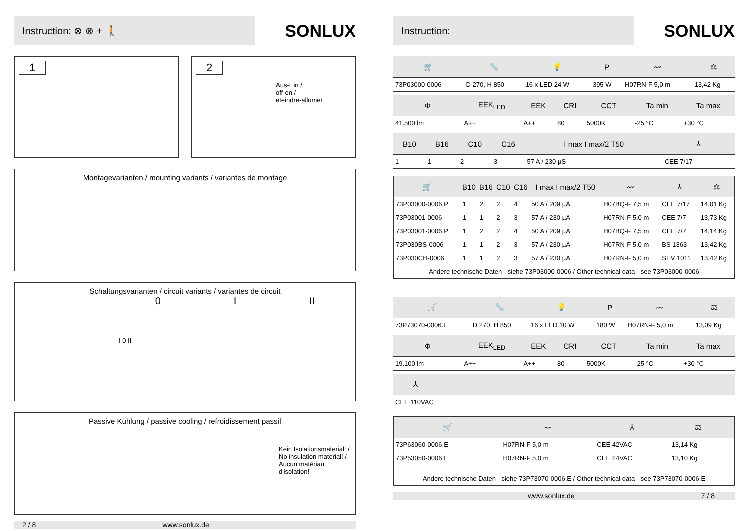Instruction: ⊗ ⊗ + 🚶 SONLUX
1 2
Aus-Ein /
off-on /
eteindre-allumer
Montagevarianten / mounting variants / variantes de montage
Schaltungsvarianten / circuit variants / variantes de circuit
0 I II
I 0 II
Passive Kühlung / passive cooling / refroidissement passif
Kein Isolationsmaterial! /
No insulation material! /
Aucun matériau d'isolation!
2 / 8 www.sonlux.de
Instruction: SONLUX
| 🛒 | 📏 | 💡 | P | 〰 | ⚖ |
| --- | --- | --- | --- | --- | --- |
| 73P03000-0006 | D 270, H 850 | 16 x LED 24 W | 395 W | H07RN-F 5,0 m | 13,42 Kg |
| Φ | EEK<sub>LED</sub> | EEK | CRI | CCT | Ta min | Ta max |
| --- | --- | --- | --- | --- | --- | --- |
| 41.500 lm | A++ | A++ | 80 | 5000K | -25 °C | +30 °C |
| B10 | B16 | C10 | C16 | I max I max/2 T50 | ⅄ |
| --- | --- | --- | --- | --- | --- |
| 1 | 1 | 2 | 3 | 57 A / 230 µS | CEE 7/17 |
| 🛒 | B10 | B16 | C10 | C16 | I max I max/2 T50 | 〰 | ⅄ | ⚖ |
| --- | --- | --- | --- | --- | --- | --- | --- | --- |
| 73P03000-0006.P | 1 | 2 | 2 | 4 | 50 A / 209 µA | H07BQ-F 7,5 m | CEE 7/17 | 14.01 Kg |
| 73P03001-0006 | 1 | 1 | 2 | 3 | 57 A / 230 µA | H07RN-F 5,0 m | CEE 7/7 | 13,73 Kg |
| 73P03001-0006.P | 1 | 2 | 2 | 4 | 50 A / 209 µA | H07BQ-F 7,5 m | CEE 7/7 | 14,14 Kg |
| 73P030BS-0006 | 1 | 1 | 2 | 3 | 57 A / 230 µA | H07RN-F 5,0 m | BS 1363 | 13,42 Kg |
| 73P030CH-0006 | 1 | 1 | 2 | 3 | 57 A / 230 µA | H07RN-F 5,0 m | SEV 1011 | 13,42 Kg |
| Andere technische Daten - siehe 73P03000-0006 / Other technical data - see 73P03000-0006 | | | | | | | | |
| 🛒 | 📏 | 💡 | P | 〰 | ⚖ |
| --- | --- | --- | --- | --- | --- |
| 73P73070-0006.E | D 270, H 850 | 16 x LED 10 W | 180 W | H07RN-F 5,0 m | 13,09 Kg |
| Φ | EEK<sub>LED</sub> | EEK | CRI | CCT | Ta min | Ta max |
| --- | --- | --- | --- | --- | --- | --- |
| 19.100 lm | A++ | A++ | 80 | 5000K | -25 °C | +30 °C |
| ⅄ |
| --- |
| CEE 110VAC |
| 🛒 | 〰 | ⅄ | ⚖ | |
| --- | --- | --- | --- | --- |
| 73P63060-0006.E | H07RN-F 5,0 m | CEE 42VAC | 13,14 Kg | |
| 73P53050-0006.E | H07RN-F 5,0 m | CEE 24VAC | 13,10 Kg | |
| Andere technische Daten - siehe 73P73070-0006.E / Other technical data - see 73P73070-0006.E | | | | |
www.sonlux.de 7 / 8